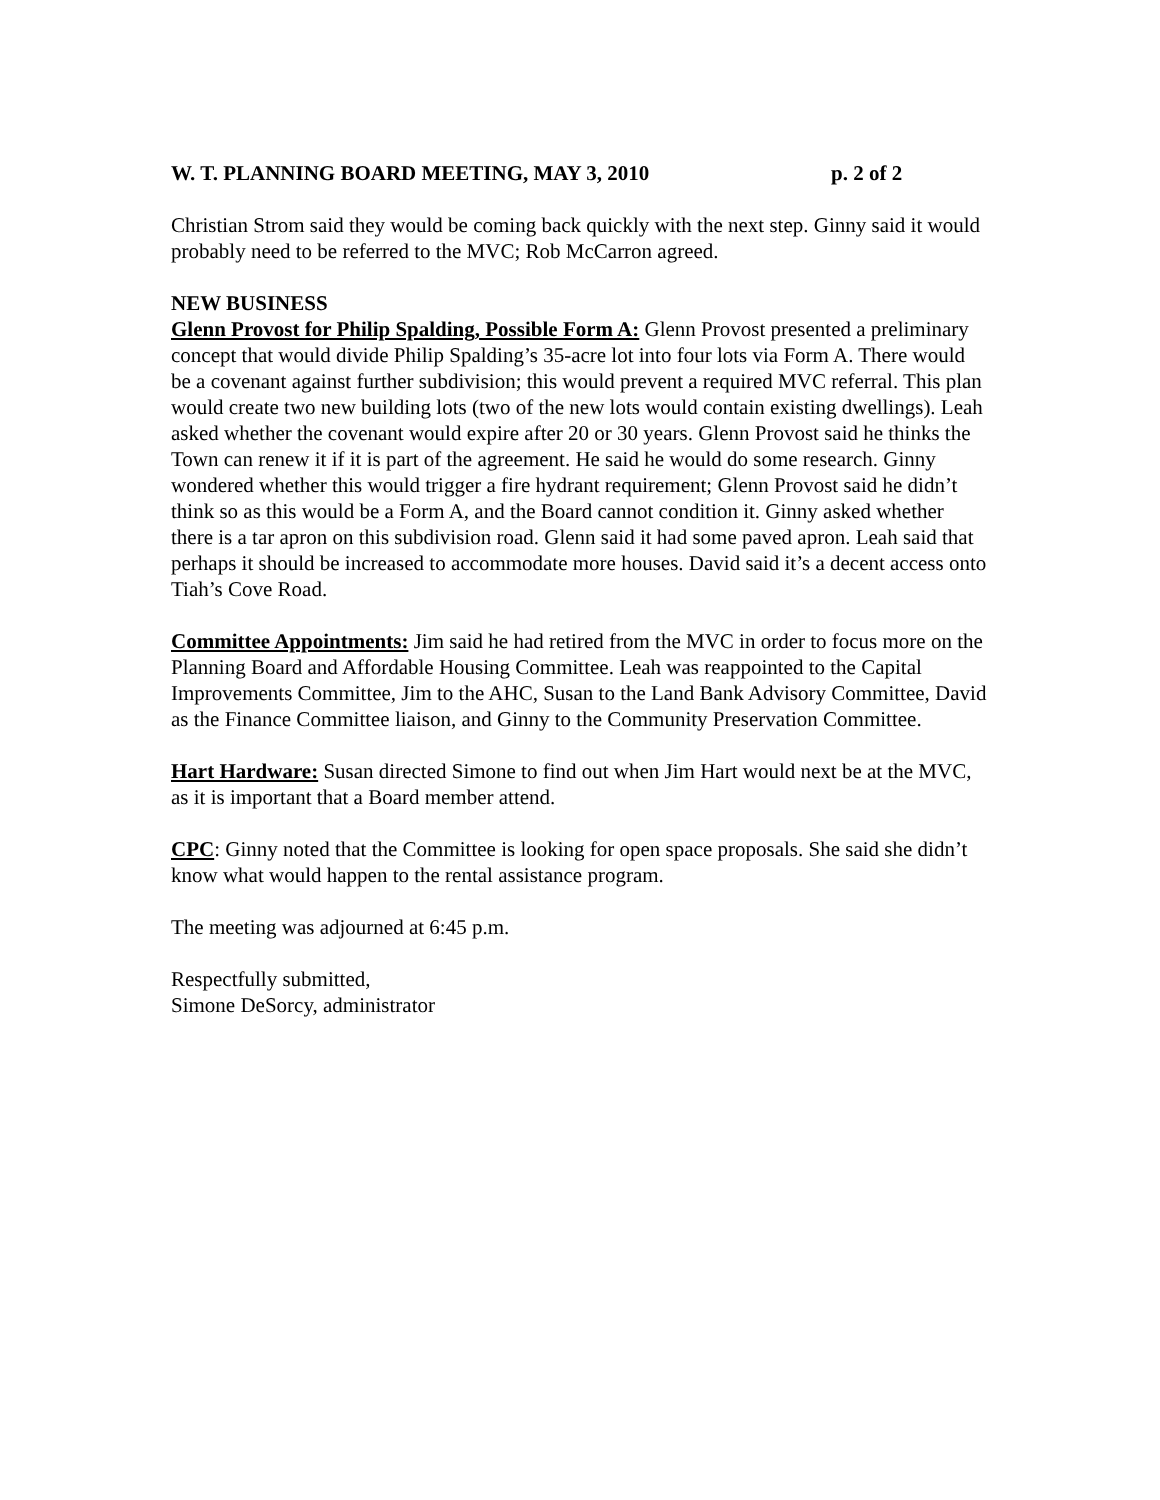W. T. PLANNING BOARD MEETING, MAY 3, 2010 p. 2 of 2
Christian Strom said they would be coming back quickly with the next step. Ginny said it would probably need to be referred to the MVC; Rob McCarron agreed.
NEW BUSINESS
Glenn Provost for Philip Spalding, Possible Form A: Glenn Provost presented a preliminary concept that would divide Philip Spalding’s 35-acre lot into four lots via Form A. There would be a covenant against further subdivision; this would prevent a required MVC referral. This plan would create two new building lots (two of the new lots would contain existing dwellings). Leah asked whether the covenant would expire after 20 or 30 years. Glenn Provost said he thinks the Town can renew it if it is part of the agreement. He said he would do some research. Ginny wondered whether this would trigger a fire hydrant requirement; Glenn Provost said he didn’t think so as this would be a Form A, and the Board cannot condition it. Ginny asked whether there is a tar apron on this subdivision road. Glenn said it had some paved apron. Leah said that perhaps it should be increased to accommodate more houses. David said it’s a decent access onto Tiah’s Cove Road.
Committee Appointments: Jim said he had retired from the MVC in order to focus more on the Planning Board and Affordable Housing Committee. Leah was reappointed to the Capital Improvements Committee, Jim to the AHC, Susan to the Land Bank Advisory Committee, David as the Finance Committee liaison, and Ginny to the Community Preservation Committee.
Hart Hardware: Susan directed Simone to find out when Jim Hart would next be at the MVC, as it is important that a Board member attend.
CPC: Ginny noted that the Committee is looking for open space proposals. She said she didn’t know what would happen to the rental assistance program.
The meeting was adjourned at 6:45 p.m.
Respectfully submitted,
Simone DeSorcy, administrator